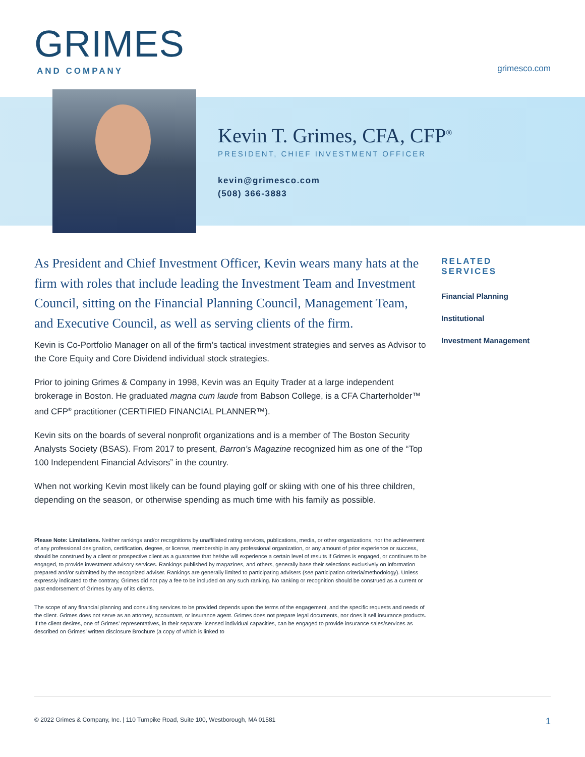GRIMES
AND COMPANY
grimesco.com
Kevin T. Grimes, CFA, CFP<sup>®</sup>
PRESIDENT, CHIEF INVESTMENT OFFICER
kevin@grimesco.com
(508) 366-3883
As President and Chief Investment Officer, Kevin wears many hats at the firm with roles that include leading the Investment Team and Investment Council, sitting on the Financial Planning Council, Management Team, and Executive Council, as well as serving clients of the firm.
Kevin is Co-Portfolio Manager on all of the firm’s tactical investment strategies and serves as Advisor to the Core Equity and Core Dividend individual stock strategies.
Prior to joining Grimes & Company in 1998, Kevin was an Equity Trader at a large independent brokerage in Boston. He graduated magna cum laude from Babson College, is a CFA Charterholder™ and CFP<sup>®</sup> practitioner (CERTIFIED FINANCIAL PLANNER™).
Kevin sits on the boards of several nonprofit organizations and is a member of The Boston Security Analysts Society (BSAS). From 2017 to present, Barron’s Magazine recognized him as one of the “Top 100 Independent Financial Advisors” in the country.
When not working Kevin most likely can be found playing golf or skiing with one of his three children, depending on the season, or otherwise spending as much time with his family as possible.
RELATED SERVICES
Financial Planning
Institutional
Investment Management
Please Note: Limitations. Neither rankings and/or recognitions by unaffiliated rating services, publications, media, or other organizations, nor the achievement of any professional designation, certification, degree, or license, membership in any professional organization, or any amount of prior experience or success, should be construed by a client or prospective client as a guarantee that he/she will experience a certain level of results if Grimes is engaged, or continues to be engaged, to provide investment advisory services. Rankings published by magazines, and others, generally base their selections exclusively on information prepared and/or submitted by the recognized adviser. Rankings are generally limited to participating advisers (see participation criteria/methodology). Unless expressly indicated to the contrary, Grimes did not pay a fee to be included on any such ranking. No ranking or recognition should be construed as a current or past endorsement of Grimes by any of its clients.
The scope of any financial planning and consulting services to be provided depends upon the terms of the engagement, and the specific requests and needs of the client. Grimes does not serve as an attorney, accountant, or insurance agent. Grimes does not prepare legal documents, nor does it sell insurance products. If the client desires, one of Grimes’ representatives, in their separate licensed individual capacities, can be engaged to provide insurance sales/services as described on Grimes’ written disclosure Brochure (a copy of which is linked to
© 2022 Grimes & Company, Inc. | 110 Turnpike Road, Suite 100, Westborough, MA 01581 1